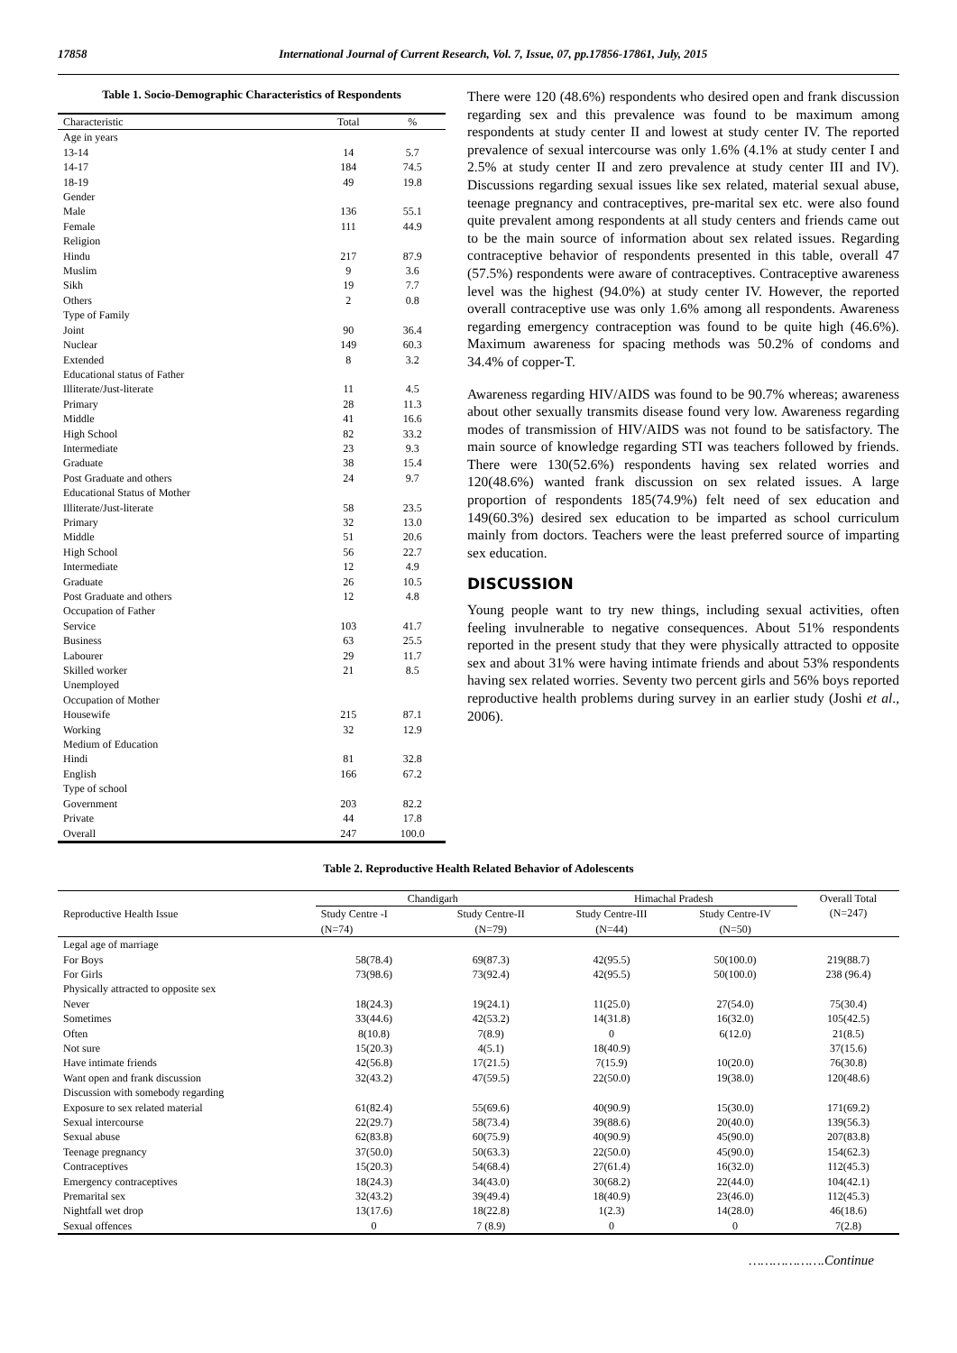17858 International Journal of Current Research, Vol. 7, Issue, 07, pp.17856-17861, July, 2015
Table 1. Socio-Demographic Characteristics of Respondents
| Characteristic | Total | % |
| --- | --- | --- |
| Age in years | | |
| 13-14 | 14 | 5.7 |
| 14-17 | 184 | 74.5 |
| 18-19 | 49 | 19.8 |
| Gender | | |
| Male | 136 | 55.1 |
| Female | 111 | 44.9 |
| Religion | | |
| Hindu | 217 | 87.9 |
| Muslim | 9 | 3.6 |
| Sikh | 19 | 7.7 |
| Others | 2 | 0.8 |
| Type of Family | | |
| Joint | 90 | 36.4 |
| Nuclear | 149 | 60.3 |
| Extended | 8 | 3.2 |
| Educational status of Father | | |
| Illiterate/Just-literate | 11 | 4.5 |
| Primary | 28 | 11.3 |
| Middle | 41 | 16.6 |
| High School | 82 | 33.2 |
| Intermediate | 23 | 9.3 |
| Graduate | 38 | 15.4 |
| Post Graduate and others | 24 | 9.7 |
| Educational Status of Mother | | |
| Illiterate/Just-literate | 58 | 23.5 |
| Primary | 32 | 13.0 |
| Middle | 51 | 20.6 |
| High School | 56 | 22.7 |
| Intermediate | 12 | 4.9 |
| Graduate | 26 | 10.5 |
| Post Graduate and others | 12 | 4.8 |
| Occupation of Father | | |
| Service | 103 | 41.7 |
| Business | 63 | 25.5 |
| Labourer | 29 | 11.7 |
| Skilled worker | 21 | 8.5 |
| Unemployed | | |
| Occupation of Mother | | |
| Housewife | 215 | 87.1 |
| Working | 32 | 12.9 |
| Medium of Education | | |
| Hindi | 81 | 32.8 |
| English | 166 | 67.2 |
| Type of school | | |
| Government | 203 | 82.2 |
| Private | 44 | 17.8 |
| Overall | 247 | 100.0 |
There were 120 (48.6%) respondents who desired open and frank discussion regarding sex and this prevalence was found to be maximum among respondents at study center II and lowest at study center IV. The reported prevalence of sexual intercourse was only 1.6% (4.1% at study center I and 2.5% at study center II and zero prevalence at study center III and IV). Discussions regarding sexual issues like sex related, material sexual abuse, teenage pregnancy and contraceptives, pre-marital sex etc. were also found quite prevalent among respondents at all study centers and friends came out to be the main source of information about sex related issues. Regarding contraceptive behavior of respondents presented in this table, overall 47 (57.5%) respondents were aware of contraceptives. Contraceptive awareness level was the highest (94.0%) at study center IV. However, the reported overall contraceptive use was only 1.6% among all respondents. Awareness regarding emergency contraception was found to be quite high (46.6%). Maximum awareness for spacing methods was 50.2% of condoms and 34.4% of copper-T.
Awareness regarding HIV/AIDS was found to be 90.7% whereas; awareness about other sexually transmits disease found very low. Awareness regarding modes of transmission of HIV/AIDS was not found to be satisfactory. The main source of knowledge regarding STI was teachers followed by friends. There were 130(52.6%) respondents having sex related worries and 120(48.6%) wanted frank discussion on sex related issues. A large proportion of respondents 185(74.9%) felt need of sex education and 149(60.3%) desired sex education to be imparted as school curriculum mainly from doctors. Teachers were the least preferred source of imparting sex education.
DISCUSSION
Young people want to try new things, including sexual activities, often feeling invulnerable to negative consequences. About 51% respondents reported in the present study that they were physically attracted to opposite sex and about 31% were having intimate friends and about 53% respondents having sex related worries. Seventy two percent girls and 56% boys reported reproductive health problems during survey in an earlier study (Joshi et al., 2006).
Table 2. Reproductive Health Related Behavior of Adolescents
| Reproductive Health Issue | Chandigarh | | Himachal Pradesh | | Overall Total (N=247) |
| --- | --- | --- | --- | --- | --- |
| | Study Centre -I (N=74) | Study Centre-II (N=79) | Study Centre-III (N=44) | Study Centre-IV (N=50) | |
| Legal age of marriage | | | | | |
| For Boys | 58(78.4) | 69(87.3) | 42(95.5) | 50(100.0) | 219(88.7) |
| For Girls | 73(98.6) | 73(92.4) | 42(95.5) | 50(100.0) | 238 (96.4) |
| Physically attracted to opposite sex | | | | | |
| Never | 18(24.3) | 19(24.1) | 11(25.0) | 27(54.0) | 75(30.4) |
| Sometimes | 33(44.6) | 42(53.2) | 14(31.8) | 16(32.0) | 105(42.5) |
| Often | 8(10.8) | 7(8.9) | 0 | 6(12.0) | 21(8.5) |
| Not sure | 15(20.3) | 4(5.1) | 18(40.9) | | 37(15.6) |
| Have intimate friends | 42(56.8) | 17(21.5) | 7(15.9) | 10(20.0) | 76(30.8) |
| Want open and frank discussion | 32(43.2) | 47(59.5) | 22(50.0) | 19(38.0) | 120(48.6) |
| Discussion with somebody regarding | | | | | |
| Exposure to sex related material | 61(82.4) | 55(69.6) | 40(90.9) | 15(30.0) | 171(69.2) |
| Sexual intercourse | 22(29.7) | 58(73.4) | 39(88.6) | 20(40.0) | 139(56.3) |
| Sexual abuse | 62(83.8) | 60(75.9) | 40(90.9) | 45(90.0) | 207(83.8) |
| Teenage pregnancy | 37(50.0) | 50(63.3) | 22(50.0) | 45(90.0) | 154(62.3) |
| Contraceptives | 15(20.3) | 54(68.4) | 27(61.4) | 16(32.0) | 112(45.3) |
| Emergency contraceptives | 18(24.3) | 34(43.0) | 30(68.2) | 22(44.0) | 104(42.1) |
| Premarital sex | 32(43.2) | 39(49.4) | 18(40.9) | 23(46.0) | 112(45.3) |
| Nightfall wet drop | 13(17.6) | 18(22.8) | 1(2.3) | 14(28.0) | 46(18.6) |
| Sexual offences | 0 | 7 (8.9) | 0 | 0 | 7(2.8) |
……………….Continue